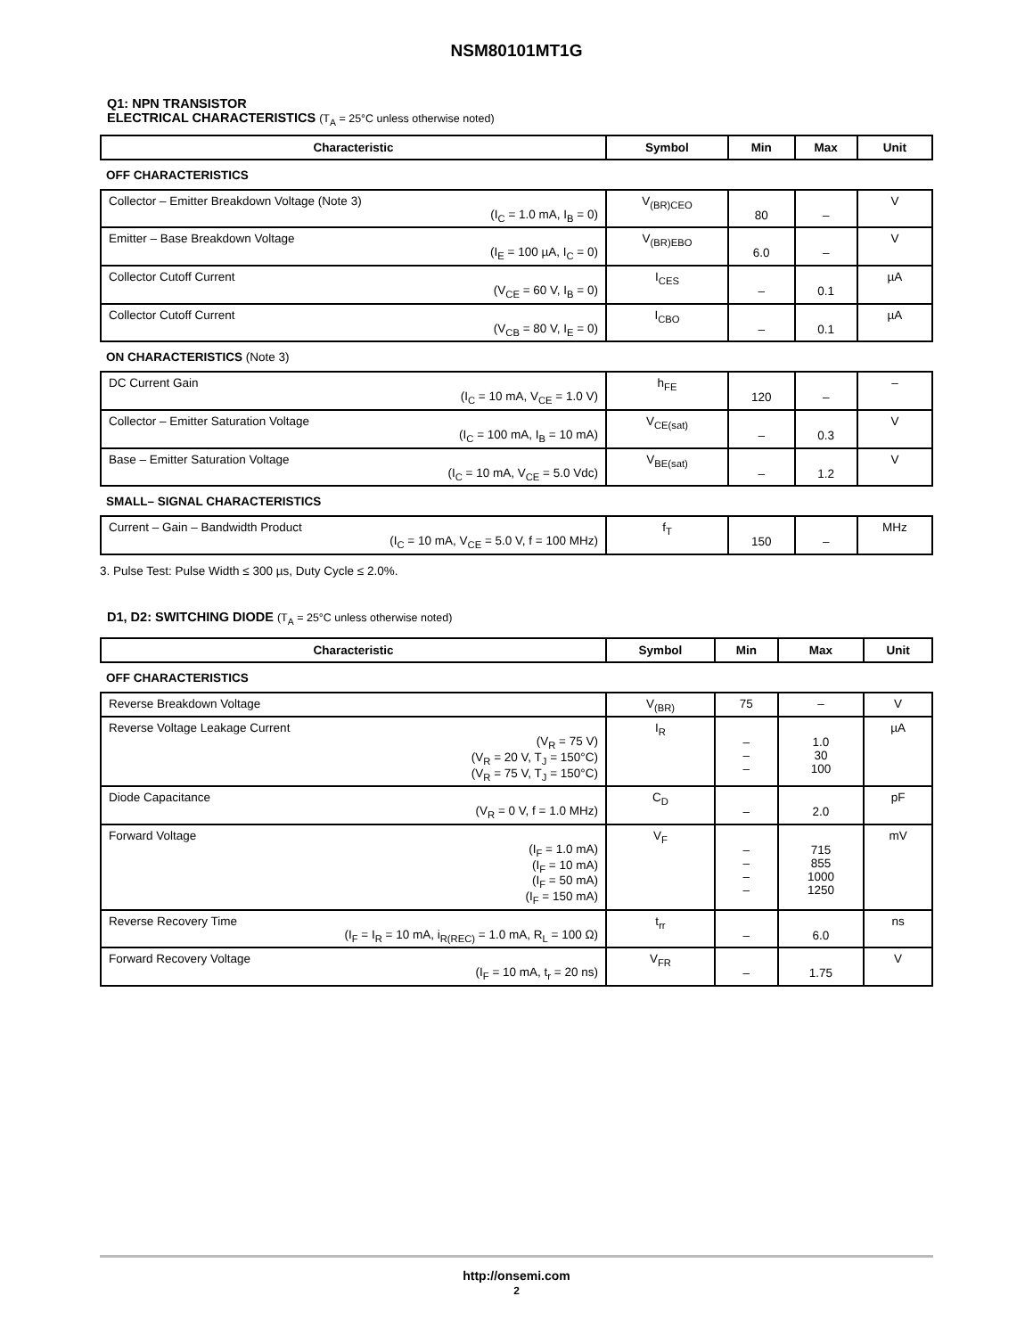NSM80101MT1G
Q1: NPN TRANSISTOR
ELECTRICAL CHARACTERISTICS (T<sub>A</sub> = 25°C unless otherwise noted)
| Characteristic | Symbol | Min | Max | Unit |
| --- | --- | --- | --- | --- |
| OFF CHARACTERISTICS | | | | |
| Collector – Emitter Breakdown Voltage (Note 3) (I<sub>C</sub> = 1.0 mA, I<sub>B</sub> = 0) | V<sub>(BR)CEO</sub> | 80 | – | V |
| Emitter – Base Breakdown Voltage (I<sub>E</sub> = 100 µA, I<sub>C</sub> = 0) | V<sub>(BR)EBO</sub> | 6.0 | – | V |
| Collector Cutoff Current (V<sub>CE</sub> = 60 V, I<sub>B</sub> = 0) | I<sub>CES</sub> | – | 0.1 | µA |
| Collector Cutoff Current (V<sub>CB</sub> = 80 V, I<sub>E</sub> = 0) | I<sub>CBO</sub> | – | 0.1 | µA |
| ON CHARACTERISTICS (Note 3) | | | | |
| DC Current Gain (I<sub>C</sub> = 10 mA, V<sub>CE</sub> = 1.0 V) | h<sub>FE</sub> | 120 | – | – |
| Collector – Emitter Saturation Voltage (I<sub>C</sub> = 100 mA, I<sub>B</sub> = 10 mA) | V<sub>CE(sat)</sub> | – | 0.3 | V |
| Base – Emitter Saturation Voltage (I<sub>C</sub> = 10 mA, V<sub>CE</sub> = 5.0 Vdc) | V<sub>BE(sat)</sub> | – | 1.2 | V |
| SMALL– SIGNAL CHARACTERISTICS | | | | |
| Current – Gain – Bandwidth Product (I<sub>C</sub> = 10 mA, V<sub>CE</sub> = 5.0 V, f = 100 MHz) | f<sub>T</sub> | 150 | – | MHz |
3. Pulse Test: Pulse Width ≤ 300 µs, Duty Cycle ≤ 2.0%.
D1, D2: SWITCHING DIODE (T<sub>A</sub> = 25°C unless otherwise noted)
| Characteristic | Symbol | Min | Max | Unit |
| --- | --- | --- | --- | --- |
| OFF CHARACTERISTICS | | | | |
| Reverse Breakdown Voltage | V<sub>(BR)</sub> | 75 | – | V |
| Reverse Voltage Leakage Current (V<sub>R</sub> = 75 V) (V<sub>R</sub> = 20 V, T<sub>J</sub> = 150°C) (V<sub>R</sub> = 75 V, T<sub>J</sub> = 150°C) | I<sub>R</sub> | – – – | 1.0 30 100 | µA |
| Diode Capacitance (V<sub>R</sub> = 0 V, f = 1.0 MHz) | C<sub>D</sub> | – | 2.0 | pF |
| Forward Voltage (I<sub>F</sub> = 1.0 mA) (I<sub>F</sub> = 10 mA) (I<sub>F</sub> = 50 mA) (I<sub>F</sub> = 150 mA) | V<sub>F</sub> | – – – – | 715 855 1000 1250 | mV |
| Reverse Recovery Time (I<sub>F</sub> = I<sub>R</sub> = 10 mA, i<sub>R(REC)</sub> = 1.0 mA, R<sub>L</sub> = 100 Ω) | t<sub>rr</sub> | – | 6.0 | ns |
| Forward Recovery Voltage (I<sub>F</sub> = 10 mA, t<sub>r</sub> = 20 ns) | V<sub>FR</sub> | – | 1.75 | V |
http://onsemi.com
2